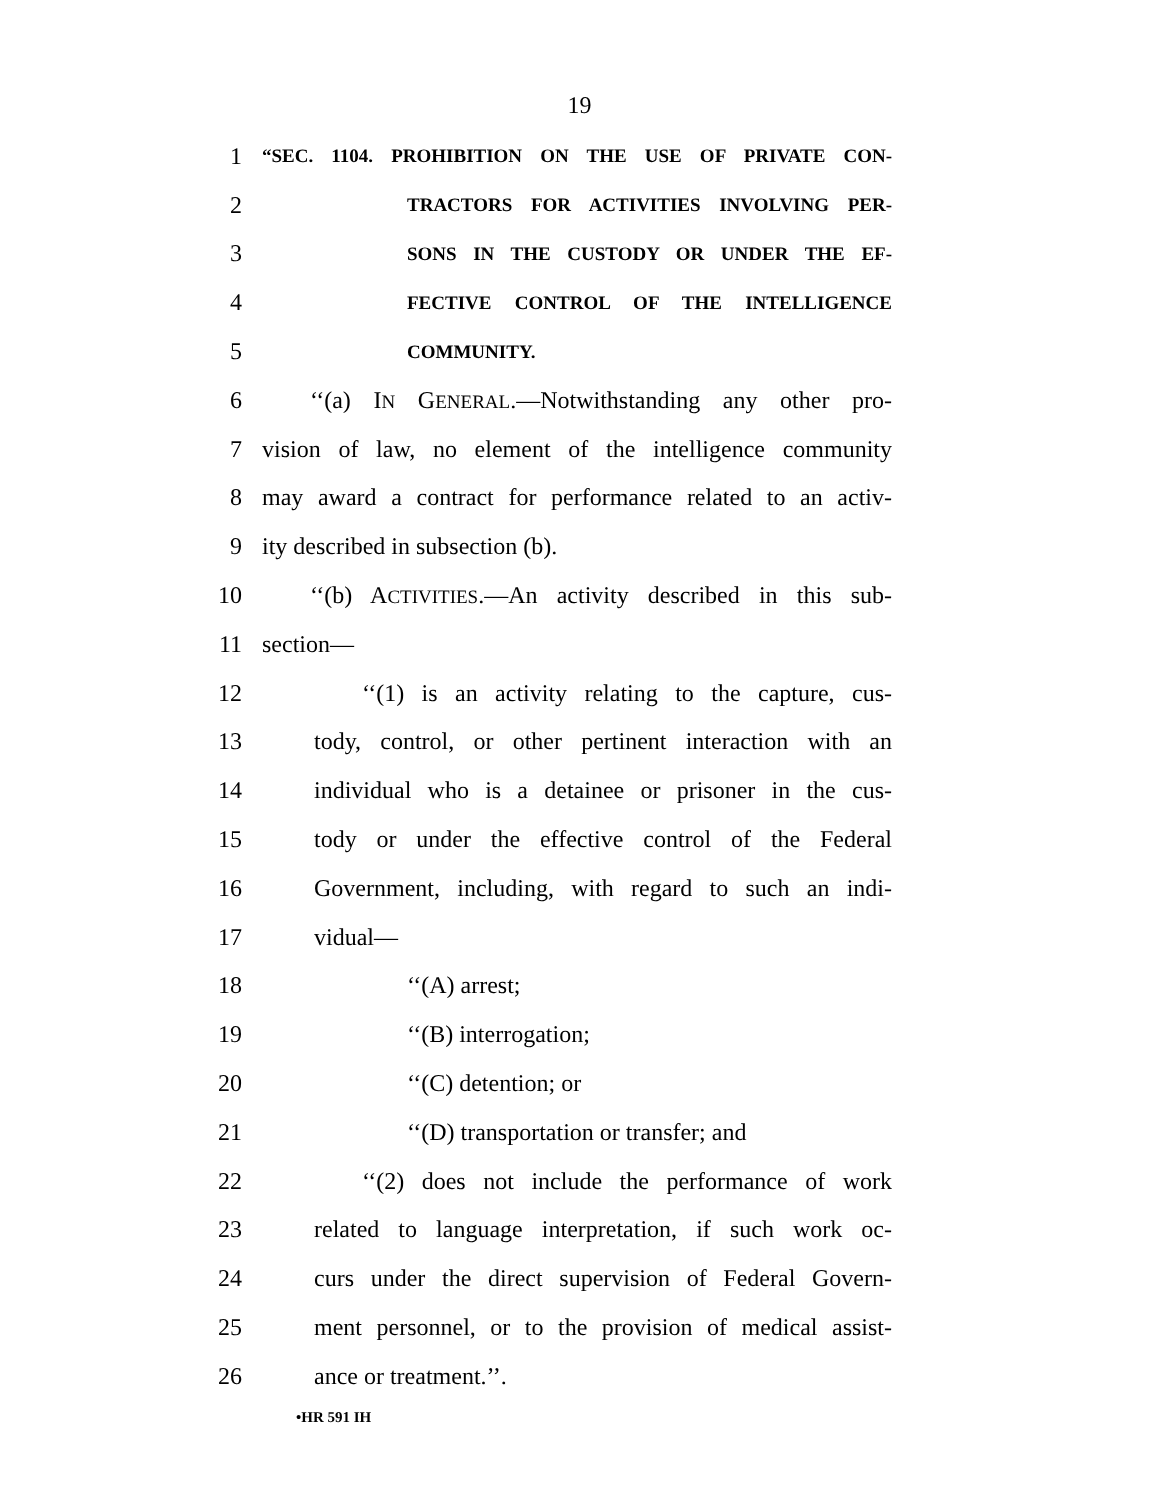19
1 “SEC. 1104. PROHIBITION ON THE USE OF PRIVATE CON-
2 TRACTORS FOR ACTIVITIES INVOLVING PER-
3 SONS IN THE CUSTODY OR UNDER THE EF-
4 FECTIVE CONTROL OF THE INTELLIGENCE
5 COMMUNITY.
6 ‘‘(a) IN GENERAL.—Notwithstanding any other pro-
7 vision of law, no element of the intelligence community
8 may award a contract for performance related to an activ-
9 ity described in subsection (b).
10 ‘‘(b) ACTIVITIES.—An activity described in this sub-
11 section—
12 ‘‘(1) is an activity relating to the capture, cus-
13 tody, control, or other pertinent interaction with an
14 individual who is a detainee or prisoner in the cus-
15 tody or under the effective control of the Federal
16 Government, including, with regard to such an indi-
17 vidual—
18 ‘‘(A) arrest;
19 ‘‘(B) interrogation;
20 ‘‘(C) detention; or
21 ‘‘(D) transportation or transfer; and
22 ‘‘(2) does not include the performance of work
23 related to language interpretation, if such work oc-
24 curs under the direct supervision of Federal Govern-
25 ment personnel, or to the provision of medical assist-
26 ance or treatment.’’.
•HR 591 IH